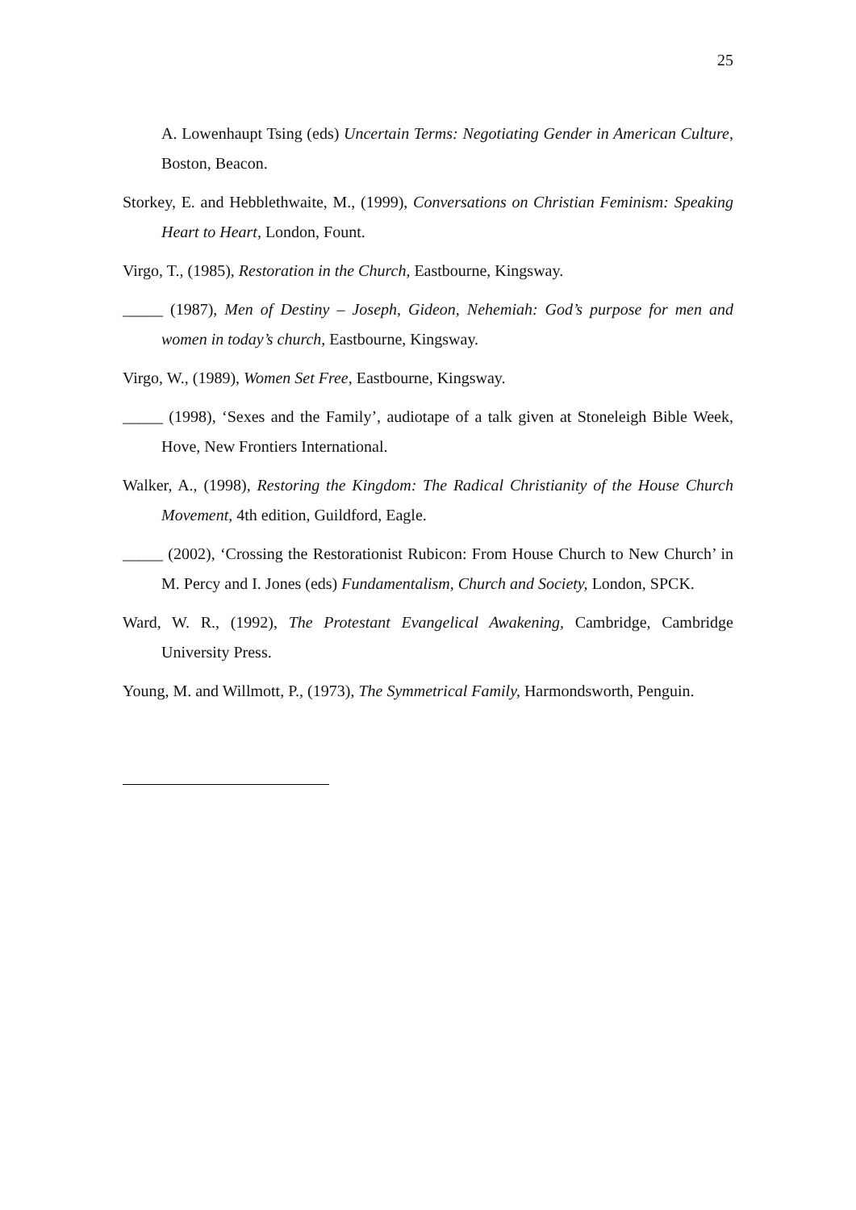25
A. Lowenhaupt Tsing (eds) Uncertain Terms: Negotiating Gender in American Culture, Boston, Beacon.
Storkey, E. and Hebblethwaite, M., (1999), Conversations on Christian Feminism: Speaking Heart to Heart, London, Fount.
Virgo, T., (1985), Restoration in the Church, Eastbourne, Kingsway.
_____ (1987), Men of Destiny – Joseph, Gideon, Nehemiah: God’s purpose for men and women in today’s church, Eastbourne, Kingsway.
Virgo, W., (1989), Women Set Free, Eastbourne, Kingsway.
_____ (1998), ‘Sexes and the Family’, audiotape of a talk given at Stoneleigh Bible Week, Hove, New Frontiers International.
Walker, A., (1998), Restoring the Kingdom: The Radical Christianity of the House Church Movement, 4th edition, Guildford, Eagle.
_____ (2002), ‘Crossing the Restorationist Rubicon: From House Church to New Church’ in M. Percy and I. Jones (eds) Fundamentalism, Church and Society, London, SPCK.
Ward, W. R., (1992), The Protestant Evangelical Awakening, Cambridge, Cambridge University Press.
Young, M. and Willmott, P., (1973), The Symmetrical Family, Harmondsworth, Penguin.